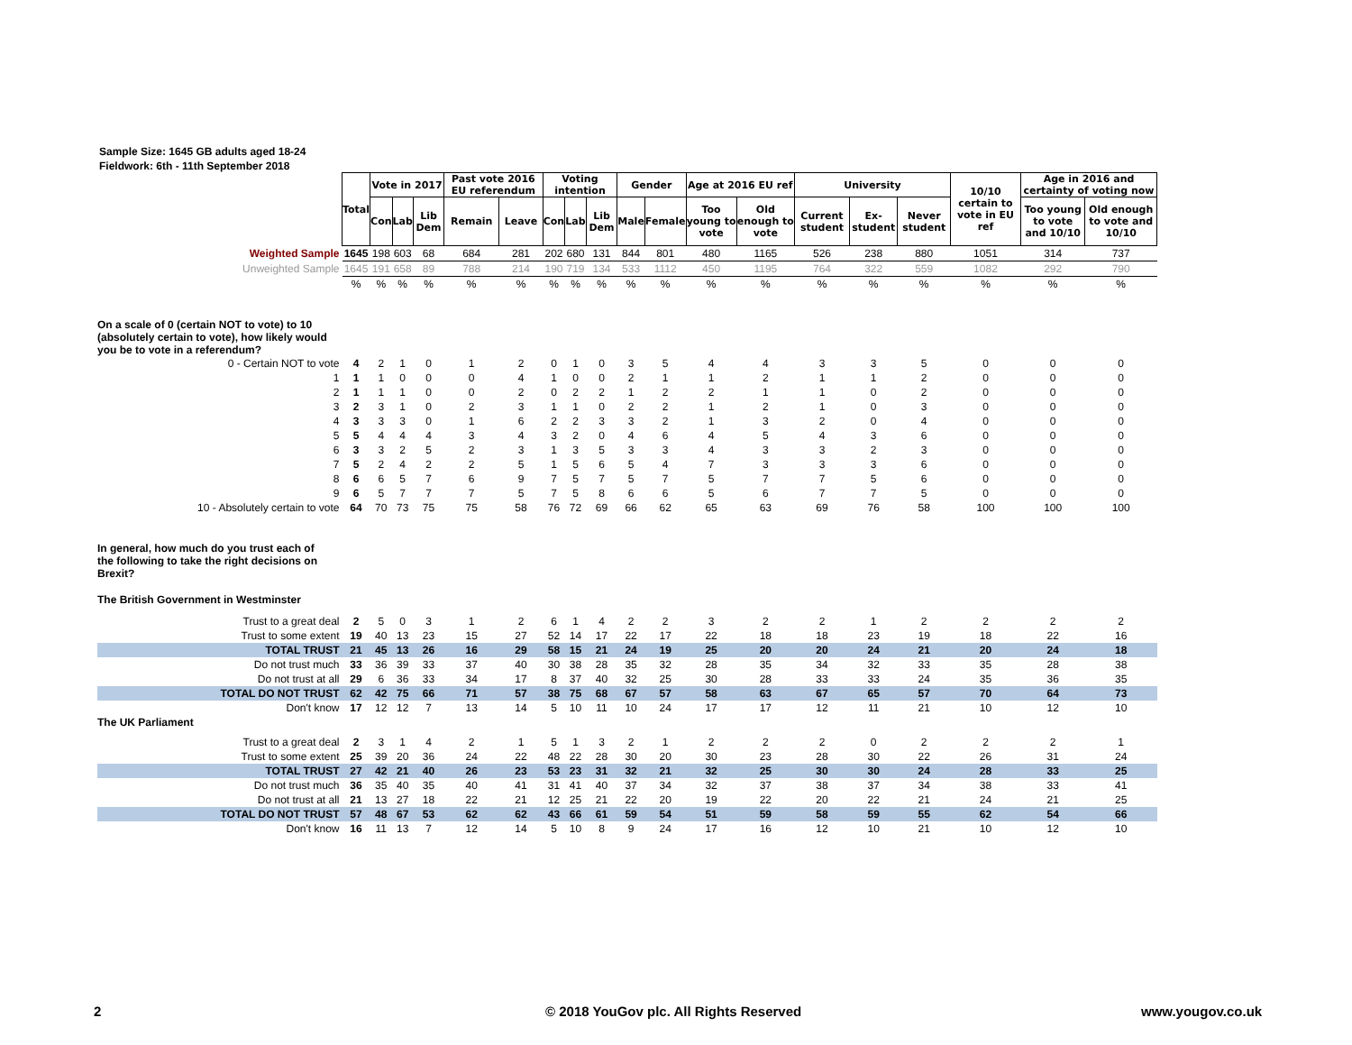Sample Size: 1645 GB adults aged 18-24
Fieldwork: 6th - 11th September 2018
| | Total | Vote in 2017 | | | Past vote 2016 EU referendum | | Voting intention | | | Gender | | Age at 2016 EU ref | | University | | | 10/10 certain to vote in EU ref | Age in 2016 and certainty of voting now | |
| | | Con | Lab | Lib Dem | Remain | Leave | Con | Lab | Lib Dem | Male | Female | Too young to vote | Old enough to vote | Current student | Ex-student | Never student | | Too young to vote and 10/10 | Old enough to vote and 10/10 |
| Weighted Sample | 1645 | 198 | 603 | 68 | 684 | 281 | 202 | 680 | 131 | 844 | 801 | 480 | 1165 | 526 | 238 | 880 | 1051 | 314 | 737 |
| Unweighted Sample | 1645 | 191 | 658 | 89 | 788 | 214 | 190 | 719 | 134 | 533 | 1112 | 450 | 1195 | 764 | 322 | 559 | 1082 | 292 | 790 |
| | % | % | % | % | % | % | % | % | % | % | % | % | % | % | % | % | % | % | % |
| On a scale of 0 (certain NOT to vote) to 10 (absolutely certain to vote), how likely would you be to vote in a referendum? | | | | | | | | | | | | | | | | | | | |
| 0 - Certain NOT to vote | 4 | 2 | 1 | 0 | 1 | 2 | 0 | 1 | 0 | 3 | 5 | 4 | 4 | 3 | 3 | 5 | 0 | 0 | 0 |
| 1 | 1 | 1 | 0 | 0 | 0 | 4 | 1 | 0 | 0 | 2 | 1 | 1 | 2 | 1 | 1 | 2 | 0 | 0 | 0 |
| 2 | 1 | 1 | 1 | 0 | 0 | 2 | 0 | 2 | 2 | 1 | 2 | 2 | 1 | 1 | 0 | 2 | 0 | 0 | 0 |
| 3 | 2 | 3 | 1 | 0 | 2 | 3 | 1 | 1 | 0 | 2 | 2 | 1 | 2 | 1 | 0 | 3 | 0 | 0 | 0 |
| 4 | 3 | 3 | 3 | 0 | 1 | 6 | 2 | 2 | 3 | 3 | 2 | 1 | 3 | 2 | 0 | 4 | 0 | 0 | 0 |
| 5 | 5 | 4 | 4 | 4 | 3 | 4 | 3 | 2 | 0 | 4 | 6 | 4 | 5 | 4 | 3 | 6 | 0 | 0 | 0 |
| 6 | 3 | 3 | 2 | 5 | 2 | 3 | 1 | 3 | 5 | 3 | 3 | 4 | 3 | 3 | 2 | 3 | 0 | 0 | 0 |
| 7 | 5 | 2 | 4 | 2 | 2 | 5 | 1 | 5 | 6 | 5 | 4 | 7 | 3 | 3 | 3 | 6 | 0 | 0 | 0 |
| 8 | 6 | 6 | 5 | 7 | 6 | 9 | 7 | 5 | 7 | 5 | 7 | 5 | 7 | 7 | 5 | 6 | 0 | 0 | 0 |
| 9 | 6 | 5 | 7 | 7 | 7 | 5 | 7 | 5 | 8 | 6 | 6 | 5 | 6 | 7 | 7 | 5 | 0 | 0 | 0 |
| 10 - Absolutely certain to vote | 64 | 70 | 73 | 75 | 75 | 58 | 76 | 72 | 69 | 66 | 62 | 65 | 63 | 69 | 76 | 58 | 100 | 100 | 100 |
| In general, how much do you trust each of the following to take the right decisions on Brexit? | | | | | | | | | | | | | | | | | | | |
| The British Government in Westminster | | | | | | | | | | | | | | | | | | | |
| Trust to a great deal | 2 | 5 | 0 | 3 | 1 | 2 | 6 | 1 | 4 | 2 | 2 | 3 | 2 | 2 | 1 | 2 | 2 | 2 | 2 |
| Trust to some extent | 19 | 40 | 13 | 23 | 15 | 27 | 52 | 14 | 17 | 22 | 17 | 22 | 18 | 18 | 23 | 19 | 18 | 22 | 16 |
| TOTAL TRUST | 21 | 45 | 13 | 26 | 16 | 29 | 58 | 15 | 21 | 24 | 19 | 25 | 20 | 20 | 24 | 21 | 20 | 24 | 18 |
| Do not trust much | 33 | 36 | 39 | 33 | 37 | 40 | 30 | 38 | 28 | 35 | 32 | 28 | 35 | 34 | 32 | 33 | 35 | 28 | 38 |
| Do not trust at all | 29 | 6 | 36 | 33 | 34 | 17 | 8 | 37 | 40 | 32 | 25 | 30 | 28 | 33 | 33 | 24 | 35 | 36 | 35 |
| TOTAL DO NOT TRUST | 62 | 42 | 75 | 66 | 71 | 57 | 38 | 75 | 68 | 67 | 57 | 58 | 63 | 67 | 65 | 57 | 70 | 64 | 73 |
| Don't know | 17 | 12 | 12 | 7 | 13 | 14 | 5 | 10 | 11 | 10 | 24 | 17 | 17 | 12 | 11 | 21 | 10 | 12 | 10 |
| The UK Parliament | | | | | | | | | | | | | | | | | | | |
| Trust to a great deal | 2 | 3 | 1 | 4 | 2 | 1 | 5 | 1 | 3 | 2 | 1 | 2 | 2 | 2 | 0 | 2 | 2 | 2 | 1 |
| Trust to some extent | 25 | 39 | 20 | 36 | 24 | 22 | 48 | 22 | 28 | 30 | 20 | 30 | 23 | 28 | 30 | 22 | 26 | 31 | 24 |
| TOTAL TRUST | 27 | 42 | 21 | 40 | 26 | 23 | 53 | 23 | 31 | 32 | 21 | 32 | 25 | 30 | 30 | 24 | 28 | 33 | 25 |
| Do not trust much | 36 | 35 | 40 | 35 | 40 | 41 | 31 | 41 | 40 | 37 | 34 | 32 | 37 | 38 | 37 | 34 | 38 | 33 | 41 |
| Do not trust at all | 21 | 13 | 27 | 18 | 22 | 21 | 12 | 25 | 21 | 22 | 20 | 19 | 22 | 20 | 22 | 21 | 24 | 21 | 25 |
| TOTAL DO NOT TRUST | 57 | 48 | 67 | 53 | 62 | 62 | 43 | 66 | 61 | 59 | 54 | 51 | 59 | 58 | 59 | 55 | 62 | 54 | 66 |
| Don't know | 16 | 11 | 13 | 7 | 12 | 14 | 5 | 10 | 8 | 9 | 24 | 17 | 16 | 12 | 10 | 21 | 10 | 12 | 10 |
2
© 2018 YouGov plc. All Rights Reserved
www.yougov.co.uk